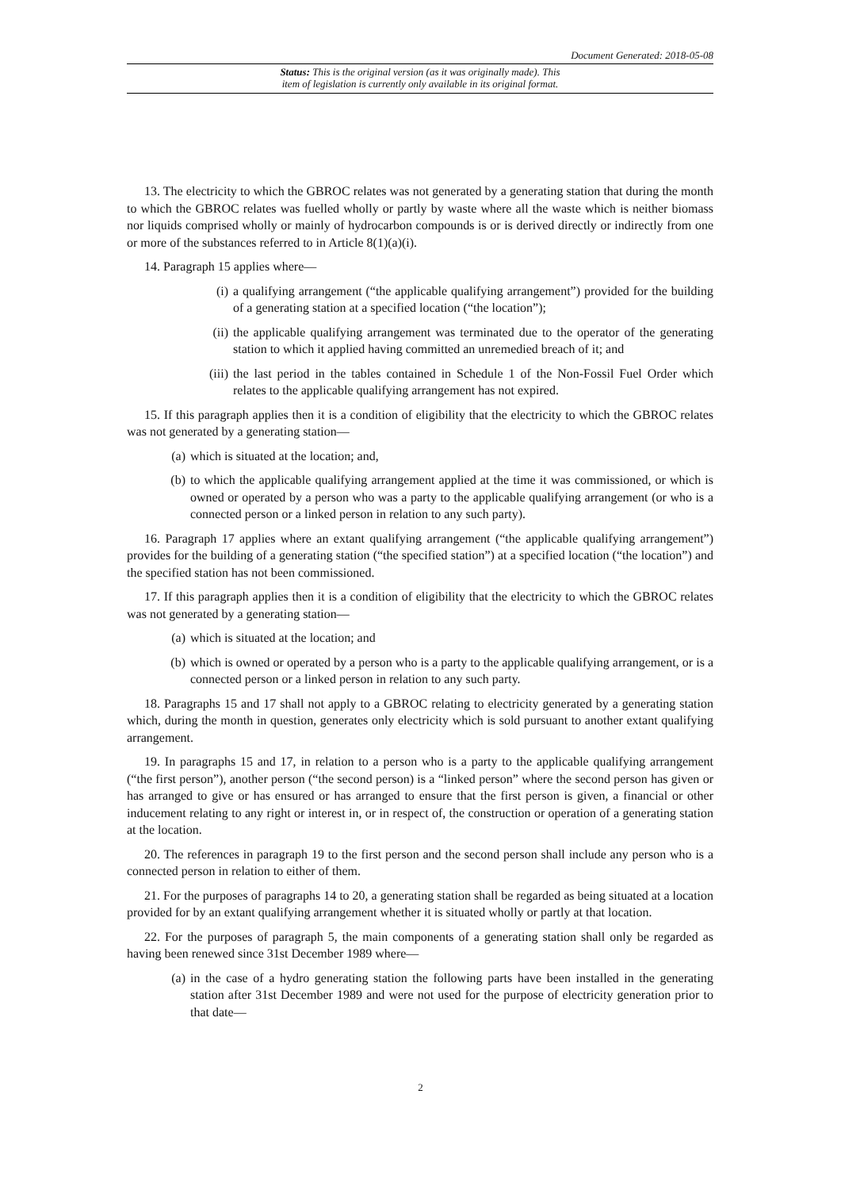Document Generated: 2018-05-08
Status: This is the original version (as it was originally made). This
item of legislation is currently only available in its original format.
13. The electricity to which the GBROC relates was not generated by a generating station that during the month to which the GBROC relates was fuelled wholly or partly by waste where all the waste which is neither biomass nor liquids comprised wholly or mainly of hydrocarbon compounds is or is derived directly or indirectly from one or more of the substances referred to in Article 8(1)(a)(i).
14. Paragraph 15 applies where—
(i) a qualifying arrangement (“the applicable qualifying arrangement”) provided for the building of a generating station at a specified location (“the location”);
(ii) the applicable qualifying arrangement was terminated due to the operator of the generating station to which it applied having committed an unremedied breach of it; and
(iii) the last period in the tables contained in Schedule 1 of the Non-Fossil Fuel Order which relates to the applicable qualifying arrangement has not expired.
15. If this paragraph applies then it is a condition of eligibility that the electricity to which the GBROC relates was not generated by a generating station—
(a) which is situated at the location; and,
(b) to which the applicable qualifying arrangement applied at the time it was commissioned, or which is owned or operated by a person who was a party to the applicable qualifying arrangement (or who is a connected person or a linked person in relation to any such party).
16. Paragraph 17 applies where an extant qualifying arrangement (“the applicable qualifying arrangement”) provides for the building of a generating station (“the specified station”) at a specified location (“the location”) and the specified station has not been commissioned.
17. If this paragraph applies then it is a condition of eligibility that the electricity to which the GBROC relates was not generated by a generating station—
(a) which is situated at the location; and
(b) which is owned or operated by a person who is a party to the applicable qualifying arrangement, or is a connected person or a linked person in relation to any such party.
18. Paragraphs 15 and 17 shall not apply to a GBROC relating to electricity generated by a generating station which, during the month in question, generates only electricity which is sold pursuant to another extant qualifying arrangement.
19. In paragraphs 15 and 17, in relation to a person who is a party to the applicable qualifying arrangement (“the first person”), another person (“the second person) is a “linked person” where the second person has given or has arranged to give or has ensured or has arranged to ensure that the first person is given, a financial or other inducement relating to any right or interest in, or in respect of, the construction or operation of a generating station at the location.
20. The references in paragraph 19 to the first person and the second person shall include any person who is a connected person in relation to either of them.
21. For the purposes of paragraphs 14 to 20, a generating station shall be regarded as being situated at a location provided for by an extant qualifying arrangement whether it is situated wholly or partly at that location.
22. For the purposes of paragraph 5, the main components of a generating station shall only be regarded as having been renewed since 31st December 1989 where—
(a) in the case of a hydro generating station the following parts have been installed in the generating station after 31st December 1989 and were not used for the purpose of electricity generation prior to that date—
2